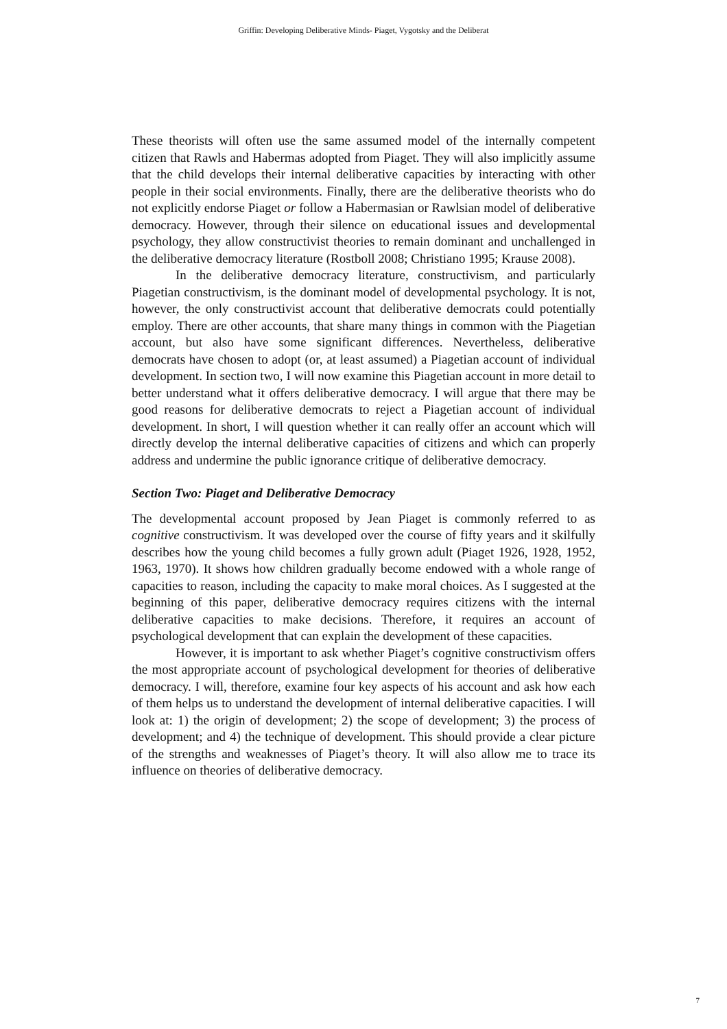Griffin: Developing Deliberative Minds- Piaget, Vygotsky and the Deliberat
These theorists will often use the same assumed model of the internally competent citizen that Rawls and Habermas adopted from Piaget. They will also implicitly assume that the child develops their internal deliberative capacities by interacting with other people in their social environments. Finally, there are the deliberative theorists who do not explicitly endorse Piaget or follow a Habermasian or Rawlsian model of deliberative democracy. However, through their silence on educational issues and developmental psychology, they allow constructivist theories to remain dominant and unchallenged in the deliberative democracy literature (Rostboll 2008; Christiano 1995; Krause 2008).
In the deliberative democracy literature, constructivism, and particularly Piagetian constructivism, is the dominant model of developmental psychology. It is not, however, the only constructivist account that deliberative democrats could potentially employ. There are other accounts, that share many things in common with the Piagetian account, but also have some significant differences. Nevertheless, deliberative democrats have chosen to adopt (or, at least assumed) a Piagetian account of individual development. In section two, I will now examine this Piagetian account in more detail to better understand what it offers deliberative democracy. I will argue that there may be good reasons for deliberative democrats to reject a Piagetian account of individual development. In short, I will question whether it can really offer an account which will directly develop the internal deliberative capacities of citizens and which can properly address and undermine the public ignorance critique of deliberative democracy.
Section Two: Piaget and Deliberative Democracy
The developmental account proposed by Jean Piaget is commonly referred to as cognitive constructivism. It was developed over the course of fifty years and it skilfully describes how the young child becomes a fully grown adult (Piaget 1926, 1928, 1952, 1963, 1970). It shows how children gradually become endowed with a whole range of capacities to reason, including the capacity to make moral choices. As I suggested at the beginning of this paper, deliberative democracy requires citizens with the internal deliberative capacities to make decisions. Therefore, it requires an account of psychological development that can explain the development of these capacities.
However, it is important to ask whether Piaget’s cognitive constructivism offers the most appropriate account of psychological development for theories of deliberative democracy. I will, therefore, examine four key aspects of his account and ask how each of them helps us to understand the development of internal deliberative capacities. I will look at: 1) the origin of development; 2) the scope of development; 3) the process of development; and 4) the technique of development. This should provide a clear picture of the strengths and weaknesses of Piaget’s theory. It will also allow me to trace its influence on theories of deliberative democracy.
7